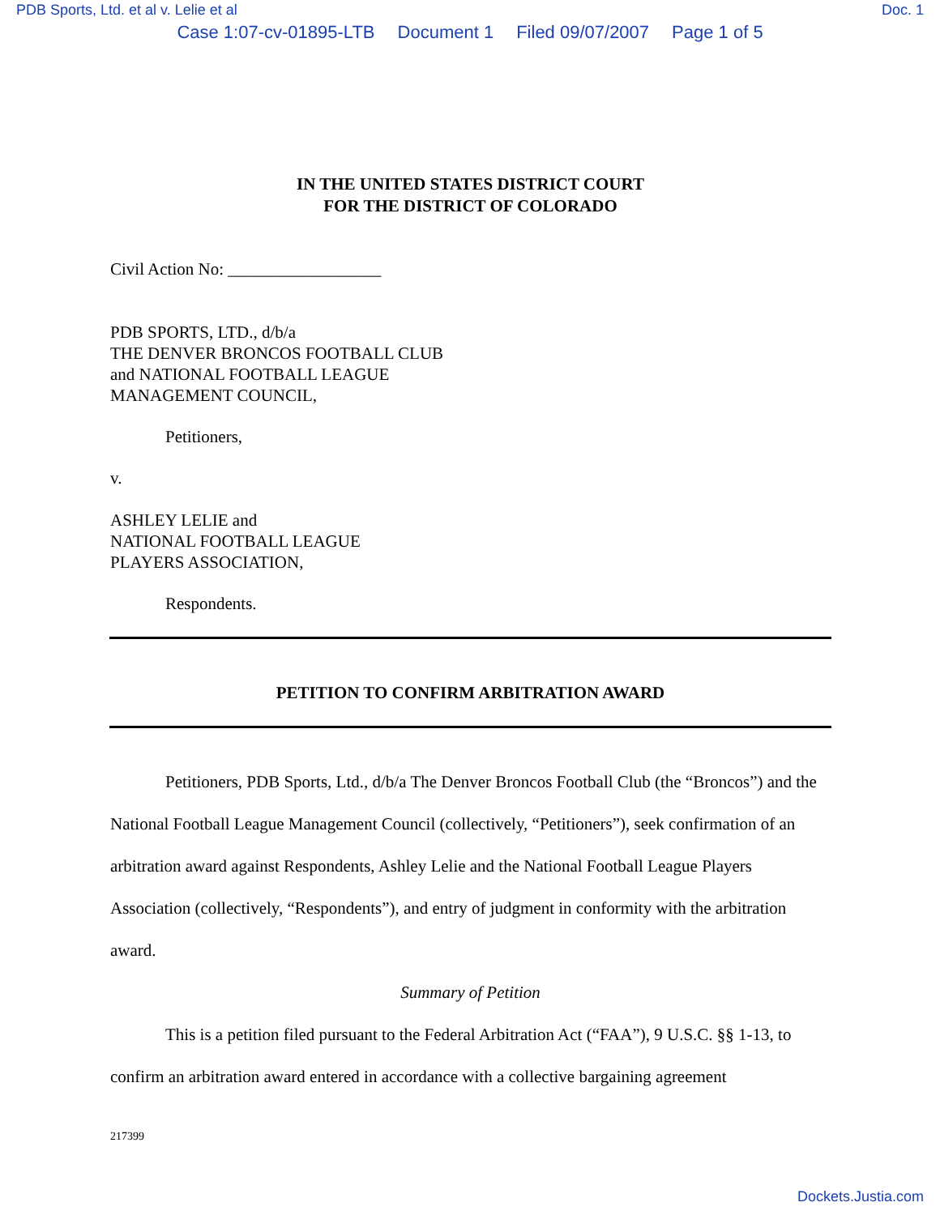PDB Sports, Ltd. et al v. Lelie et al Doc. 1
Case 1:07-cv-01895-LTB Document 1 Filed 09/07/2007 Page 1 of 5
IN THE UNITED STATES DISTRICT COURT
FOR THE DISTRICT OF COLORADO
Civil Action No: __________________
PDB SPORTS, LTD., d/b/a
THE DENVER BRONCOS FOOTBALL CLUB
and NATIONAL FOOTBALL LEAGUE
MANAGEMENT COUNCIL,
Petitioners,
v.
ASHLEY LELIE and
NATIONAL FOOTBALL LEAGUE
PLAYERS ASSOCIATION,
Respondents.
PETITION TO CONFIRM ARBITRATION AWARD
Petitioners, PDB Sports, Ltd., d/b/a The Denver Broncos Football Club (the “Broncos”) and the National Football League Management Council (collectively, “Petitioners”), seek confirmation of an arbitration award against Respondents, Ashley Lelie and the National Football League Players Association (collectively, “Respondents”), and entry of judgment in conformity with the arbitration award.
Summary of Petition
This is a petition filed pursuant to the Federal Arbitration Act (“FAA”), 9 U.S.C. §§ 1-13, to confirm an arbitration award entered in accordance with a collective bargaining agreement
217399
Dockets.Justia.com